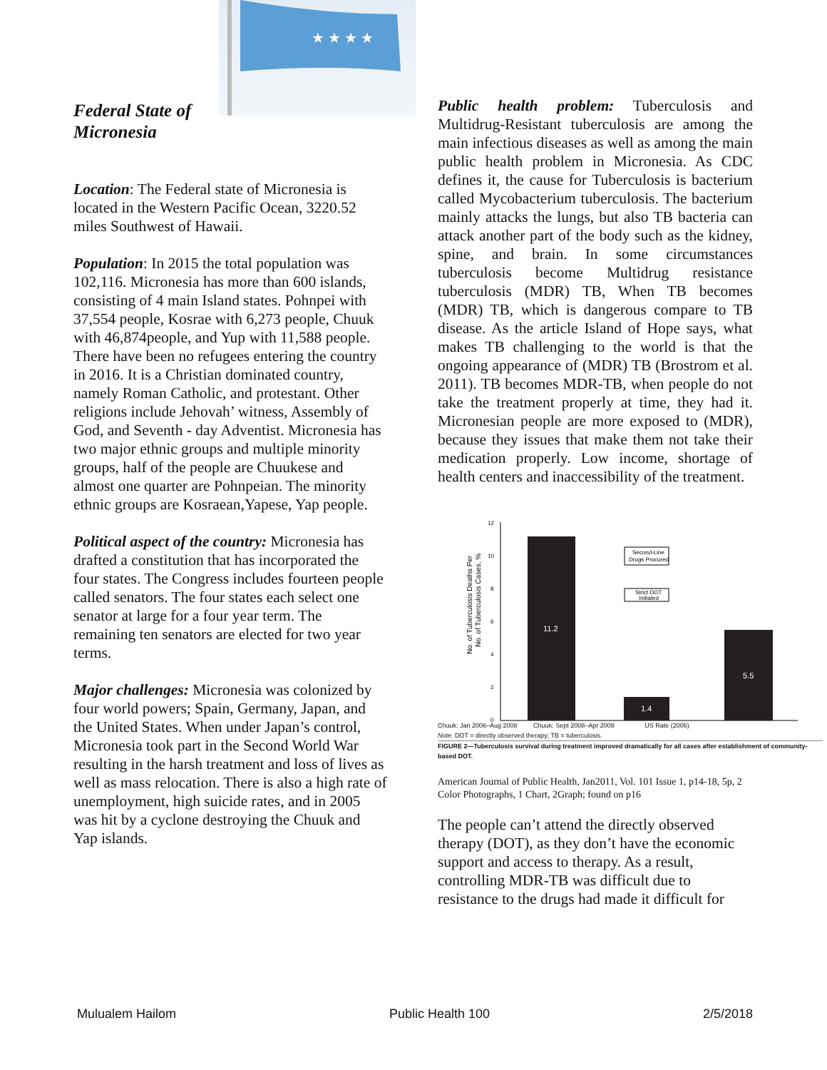★ ★ ★ ★
Federal State of Micronesia
Location: The Federal state of Micronesia is located in the Western Pacific Ocean, 3220.52 miles Southwest of Hawaii.
Population: In 2015 the total population was 102,116. Micronesia has more than 600 islands, consisting of 4 main Island states. Pohnpei with 37,554 people, Kosrae with 6,273 people, Chuuk with 46,874people, and Yup with 11,588 people. There have been no refugees entering the country in 2016. It is a Christian dominated country, namely Roman Catholic, and protestant. Other religions include Jehovah’ witness, Assembly of God, and Seventh - day Adventist. Micronesia has two major ethnic groups and multiple minority groups, half of the people are Chuukese and almost one quarter are Pohnpeian. The minority ethnic groups are Kosraean,Yapese, Yap people.
Political aspect of the country: Micronesia has drafted a constitution that has incorporated the four states. The Congress includes fourteen people called senators. The four states each select one senator at large for a four year term. The remaining ten senators are elected for two year terms.
Major challenges: Micronesia was colonized by four world powers; Spain, Germany, Japan, and the United States. When under Japan’s control, Micronesia took part in the Second World War resulting in the harsh treatment and loss of lives as well as mass relocation. There is also a high rate of unemployment, high suicide rates, and in 2005 was hit by a cyclone destroying the Chuuk and Yap islands.
Public health problem: Tuberculosis and Multidrug-Resistant tuberculosis are among the main infectious diseases as well as among the main public health problem in Micronesia. As CDC defines it, the cause for Tuberculosis is bacterium called Mycobacterium tuberculosis. The bacterium mainly attacks the lungs, but also TB bacteria can attack another part of the body such as the kidney, spine, and brain. In some circumstances tuberculosis become Multidrug resistance tuberculosis (MDR) TB, When TB becomes (MDR) TB, which is dangerous compare to TB disease. As the article Island of Hope says, what makes TB challenging to the world is that the ongoing appearance of (MDR) TB (Brostrom et al. 2011). TB becomes MDR-TB, when people do not take the treatment properly at time, they had it. Micronesian people are more exposed to (MDR), because they issues that make them not take their medication properly. Low income, shortage of health centers and inaccessibility of the treatment.
No. of Tuberculosis Deaths Per
No. of Tuberculosis Cases, %
12
10
8
6
4
2
0
11.2
1.4
5.5
Second-Line
Drugs Procured
Strict DOT
Initiated
Chuuk: Jan 2006–Aug 2008 Chuuk: Sept 2008–Apr 2009 US Rate (2006)
Note. DOT = directly observed therapy; TB = tuberculosis.
FIGURE 2—Tuberculosis survival during treatment improved dramatically for all cases after establishment of community-based DOT.
American Journal of Public Health, Jan2011, Vol. 101 Issue 1, p14-18, 5p, 2 Color Photographs, 1 Chart, 2Graph; found on p16
The people can’t attend the directly observed therapy (DOT), as they don’t have the economic support and access to therapy. As a result, controlling MDR-TB was difficult due to resistance to the drugs had made it difficult for
Mulualem Hailom Public Health 100 2/5/2018